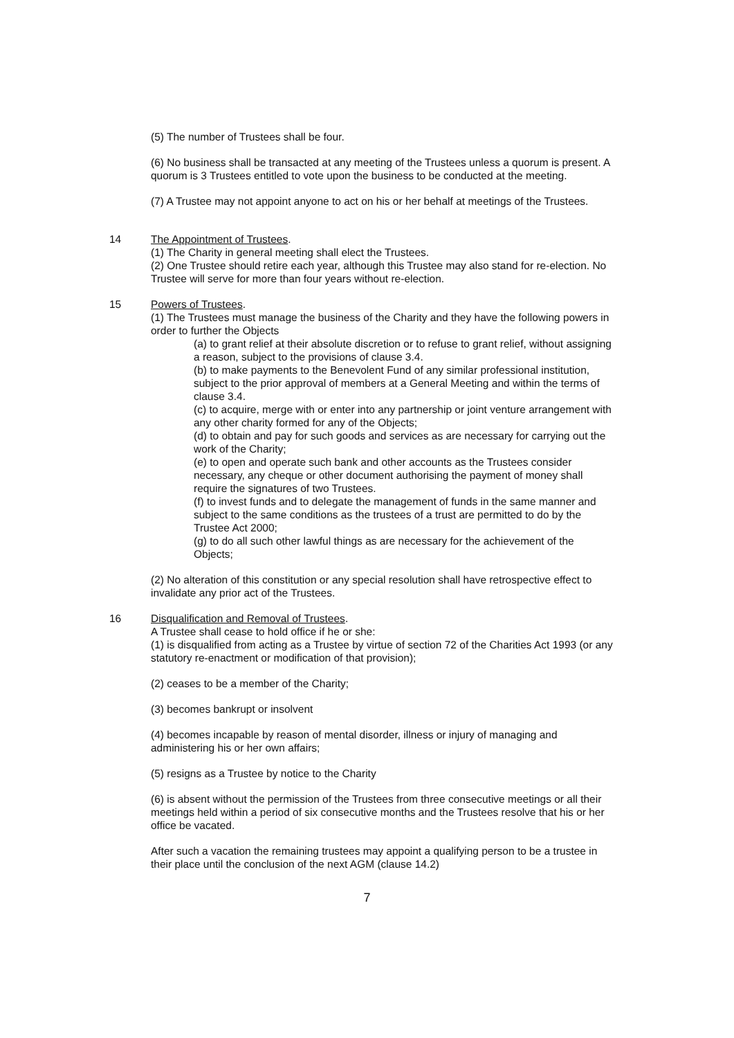(5) The number of Trustees shall be four.
(6) No business shall be transacted at any meeting of the Trustees unless a quorum is present. A quorum is 3 Trustees entitled to vote upon the business to be conducted at the meeting.
(7) A Trustee may not appoint anyone to act on his or her behalf at meetings of the Trustees.
14 The Appointment of Trustees.
(1) The Charity in general meeting shall elect the Trustees.
(2) One Trustee should retire each year, although this Trustee may also stand for re-election. No Trustee will serve for more than four years without re-election.
15 Powers of Trustees.
(1) The Trustees must manage the business of the Charity and they have the following powers in order to further the Objects
(a) to grant relief at their absolute discretion or to refuse to grant relief, without assigning a reason, subject to the provisions of clause 3.4.
(b) to make payments to the Benevolent Fund of any similar professional institution, subject to the prior approval of members at a General Meeting and within the terms of clause 3.4.
(c) to acquire, merge with or enter into any partnership or joint venture arrangement with any other charity formed for any of the Objects;
(d) to obtain and pay for such goods and services as are necessary for carrying out the work of the Charity;
(e) to open and operate such bank and other accounts as the Trustees consider necessary, any cheque or other document authorising the payment of money shall require the signatures of two Trustees.
(f) to invest funds and to delegate the management of funds in the same manner and subject to the same conditions as the trustees of a trust are permitted to do by the Trustee Act 2000;
(g) to do all such other lawful things as are necessary for the achievement of the Objects;
(2) No alteration of this constitution or any special resolution shall have retrospective effect to invalidate any prior act of the Trustees.
16 Disqualification and Removal of Trustees.
A Trustee shall cease to hold office if he or she:
(1) is disqualified from acting as a Trustee by virtue of section 72 of the Charities Act 1993 (or any statutory re-enactment or modification of that provision);
(2) ceases to be a member of the Charity;
(3) becomes bankrupt or insolvent
(4) becomes incapable by reason of mental disorder, illness or injury of managing and administering his or her own affairs;
(5) resigns as a Trustee by notice to the Charity
(6) is absent without the permission of the Trustees from three consecutive meetings or all their meetings held within a period of six consecutive months and the Trustees resolve that his or her office be vacated.
After such a vacation the remaining trustees may appoint a qualifying person to be a trustee in their place until the conclusion of the next AGM (clause 14.2)
7